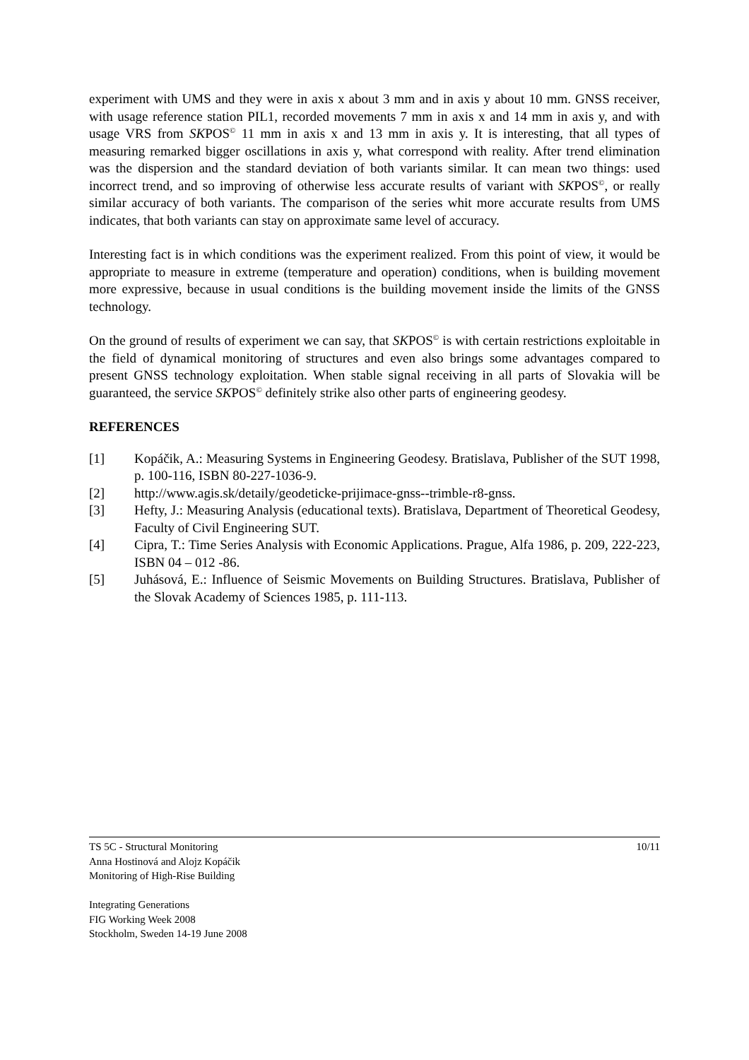experiment with UMS and they were in axis x about 3 mm and in axis y about 10 mm. GNSS receiver, with usage reference station PIL1, recorded movements 7 mm in axis x and 14 mm in axis y, and with usage VRS from SKPOS<sup>©</sup> 11 mm in axis x and 13 mm in axis y. It is interesting, that all types of measuring remarked bigger oscillations in axis y, what correspond with reality. After trend elimination was the dispersion and the standard deviation of both variants similar. It can mean two things: used incorrect trend, and so improving of otherwise less accurate results of variant with SKPOS<sup>©</sup>, or really similar accuracy of both variants. The comparison of the series whit more accurate results from UMS indicates, that both variants can stay on approximate same level of accuracy.
Interesting fact is in which conditions was the experiment realized. From this point of view, it would be appropriate to measure in extreme (temperature and operation) conditions, when is building movement more expressive, because in usual conditions is the building movement inside the limits of the GNSS technology.
On the ground of results of experiment we can say, that SKPOS<sup>©</sup> is with certain restrictions exploitable in the field of dynamical monitoring of structures and even also brings some advantages compared to present GNSS technology exploitation. When stable signal receiving in all parts of Slovakia will be guaranteed, the service SKPOS<sup>©</sup> definitely strike also other parts of engineering geodesy.
REFERENCES
[1] Kopáčik, A.: Measuring Systems in Engineering Geodesy. Bratislava, Publisher of the SUT 1998, p. 100-116, ISBN 80-227-1036-9.
[2] http://www.agis.sk/detaily/geodeticke-prijimace-gnss--trimble-r8-gnss.
[3] Hefty, J.: Measuring Analysis (educational texts). Bratislava, Department of Theoretical Geodesy, Faculty of Civil Engineering SUT.
[4] Cipra, T.: Time Series Analysis with Economic Applications. Prague, Alfa 1986, p. 209, 222-223, ISBN 04 – 012 -86.
[5] Juhásová, E.: Influence of Seismic Movements on Building Structures. Bratislava, Publisher of the Slovak Academy of Sciences 1985, p. 111-113.
TS 5C - Structural Monitoring 10/11
Anna Hostinová and Alojz Kopáčik
Monitoring of High-Rise Building
Integrating Generations
FIG Working Week 2008
Stockholm, Sweden 14-19 June 2008